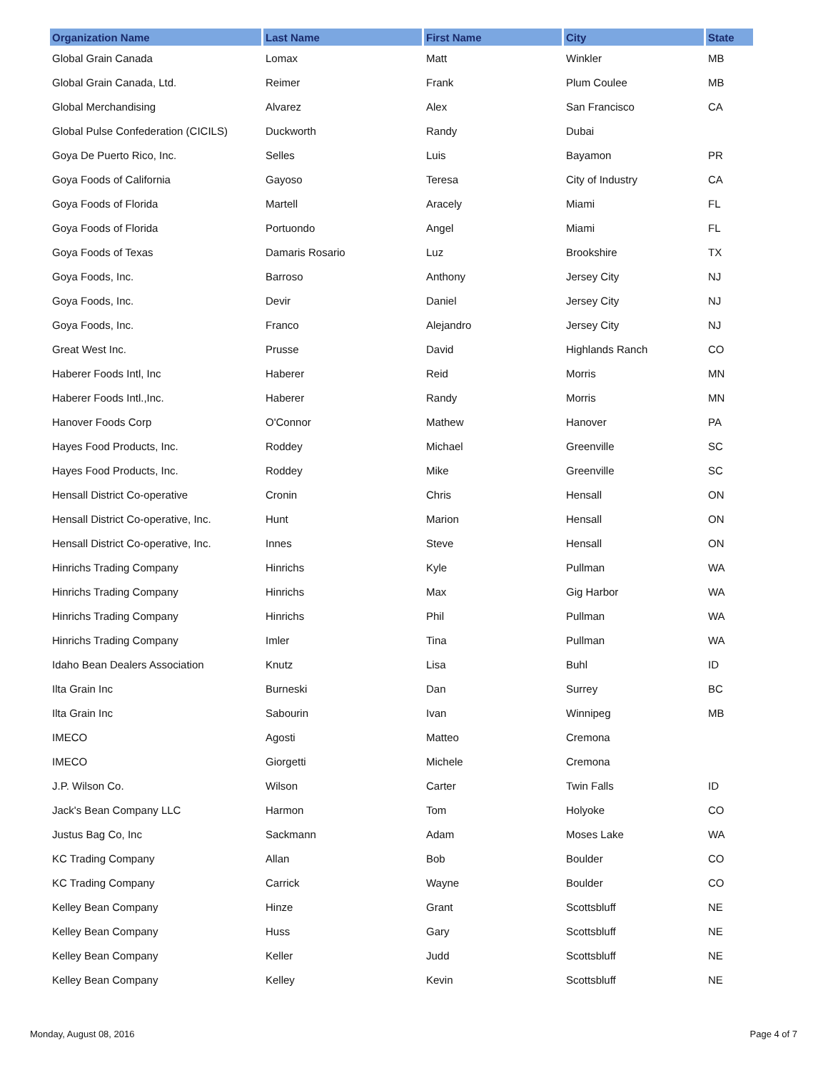| Organization Name | Last Name | First Name | City | State |
| --- | --- | --- | --- | --- |
| Global Grain Canada | Lomax | Matt | Winkler | MB |
| Global Grain Canada, Ltd. | Reimer | Frank | Plum Coulee | MB |
| Global Merchandising | Alvarez | Alex | San Francisco | CA |
| Global Pulse Confederation (CICILS) | Duckworth | Randy | Dubai | |
| Goya De Puerto Rico, Inc. | Selles | Luis | Bayamon | PR |
| Goya Foods of California | Gayoso | Teresa | City of Industry | CA |
| Goya Foods of Florida | Martell | Aracely | Miami | FL |
| Goya Foods of Florida | Portuondo | Angel | Miami | FL |
| Goya Foods of Texas | Damaris Rosario | Luz | Brookshire | TX |
| Goya Foods, Inc. | Barroso | Anthony | Jersey City | NJ |
| Goya Foods, Inc. | Devir | Daniel | Jersey City | NJ |
| Goya Foods, Inc. | Franco | Alejandro | Jersey City | NJ |
| Great West Inc. | Prusse | David | Highlands Ranch | CO |
| Haberer Foods Intl, Inc | Haberer | Reid | Morris | MN |
| Haberer Foods Intl.,Inc. | Haberer | Randy | Morris | MN |
| Hanover Foods Corp | O'Connor | Mathew | Hanover | PA |
| Hayes Food Products, Inc. | Roddey | Michael | Greenville | SC |
| Hayes Food Products, Inc. | Roddey | Mike | Greenville | SC |
| Hensall District Co-operative | Cronin | Chris | Hensall | ON |
| Hensall District Co-operative, Inc. | Hunt | Marion | Hensall | ON |
| Hensall District Co-operative, Inc. | Innes | Steve | Hensall | ON |
| Hinrichs Trading Company | Hinrichs | Kyle | Pullman | WA |
| Hinrichs Trading Company | Hinrichs | Max | Gig Harbor | WA |
| Hinrichs Trading Company | Hinrichs | Phil | Pullman | WA |
| Hinrichs Trading Company | Imler | Tina | Pullman | WA |
| Idaho Bean Dealers Association | Knutz | Lisa | Buhl | ID |
| Ilta Grain Inc | Burneski | Dan | Surrey | BC |
| Ilta Grain Inc | Sabourin | Ivan | Winnipeg | MB |
| IMECO | Agosti | Matteo | Cremona | |
| IMECO | Giorgetti | Michele | Cremona | |
| J.P. Wilson Co. | Wilson | Carter | Twin Falls | ID |
| Jack's Bean Company LLC | Harmon | Tom | Holyoke | CO |
| Justus Bag Co, Inc | Sackmann | Adam | Moses Lake | WA |
| KC Trading Company | Allan | Bob | Boulder | CO |
| KC Trading Company | Carrick | Wayne | Boulder | CO |
| Kelley Bean Company | Hinze | Grant | Scottsbluff | NE |
| Kelley Bean Company | Huss | Gary | Scottsbluff | NE |
| Kelley Bean Company | Keller | Judd | Scottsbluff | NE |
| Kelley Bean Company | Kelley | Kevin | Scottsbluff | NE |
Monday, August 08, 2016 Page 4 of 7